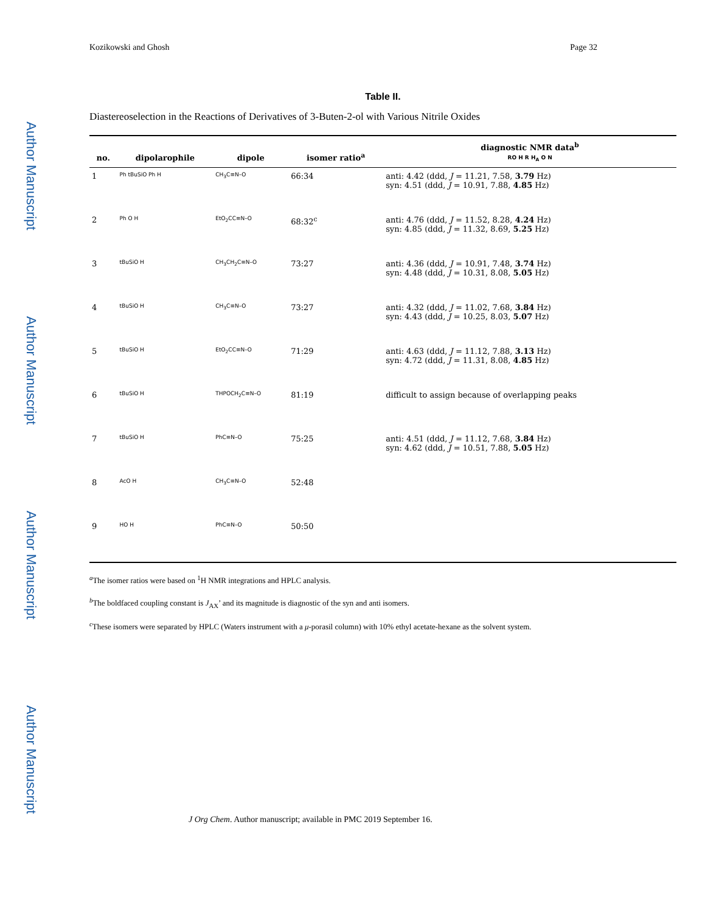Author Manuscript
Author Manuscript
Author Manuscript
Author Manuscript
Kozikowski and Ghosh Page 32
Table II.
Diastereoselection in the Reactions of Derivatives of 3-Buten-2-ol with Various Nitrile Oxides
| no. | dipolarophile | dipole | isomer ratio<sup>a</sup> | diagnostic NMR data<sup>b</sup> RO H R H<sub>A</sub> O N |
| --- | --- | --- | --- | --- |
| 1 | Ph tBuSiO Ph H | CH<sub>3</sub>C≡N–O | 66:34 | anti: 4.42 (ddd, J = 11.21, 7.58, 3.79 Hz) syn: 4.51 (ddd, J = 10.91, 7.88, 4.85 Hz) |
| 2 | Ph O H | EtO<sub>2</sub>CC≡N–O | 68:32<sup>c</sup> | anti: 4.76 (ddd, J = 11.52, 8.28, 4.24 Hz) syn: 4.85 (ddd, J = 11.32, 8.69, 5.25 Hz) |
| 3 | tBuSiO H | CH<sub>3</sub>CH<sub>2</sub>C≡N–O | 73:27 | anti: 4.36 (ddd, J = 10.91, 7.48, 3.74 Hz) syn: 4.48 (ddd, J = 10.31, 8.08, 5.05 Hz) |
| 4 | tBuSiO H | CH<sub>3</sub>C≡N–O | 73:27 | anti: 4.32 (ddd, J = 11.02, 7.68, 3.84 Hz) syn: 4.43 (ddd, J = 10.25, 8.03, 5.07 Hz) |
| 5 | tBuSiO H | EtO<sub>2</sub>CC≡N–O | 71:29 | anti: 4.63 (ddd, J = 11.12, 7.88, 3.13 Hz) syn: 4.72 (ddd, J = 11.31, 8.08, 4.85 Hz) |
| 6 | tBuSiO H | THPOCH<sub>2</sub>C≡N–O | 81:19 | difficult to assign because of overlapping peaks |
| 7 | tBuSiO H | PhC≡N–O | 75:25 | anti: 4.51 (ddd, J = 11.12, 7.68, 3.84 Hz) syn: 4.62 (ddd, J = 10.51, 7.88, 5.05 Hz) |
| 8 | AcO H | CH<sub>3</sub>C≡N–O | 52:48 | |
| 9 | HO H | PhC≡N–O | 50:50 | |
<sup>a</sup> The isomer ratios were based on <sup>1</sup>H NMR integrations and HPLC analysis.
<sup>b</sup> The boldfaced coupling constant is J<sub>AX</sub>’ and its magnitude is diagnostic of the syn and anti isomers.
<sup>c</sup> These isomers were separated by HPLC (Waters instrument with a μ-porasil column) with 10% ethyl acetate-hexane as the solvent system.
J Org Chem. Author manuscript; available in PMC 2019 September 16.